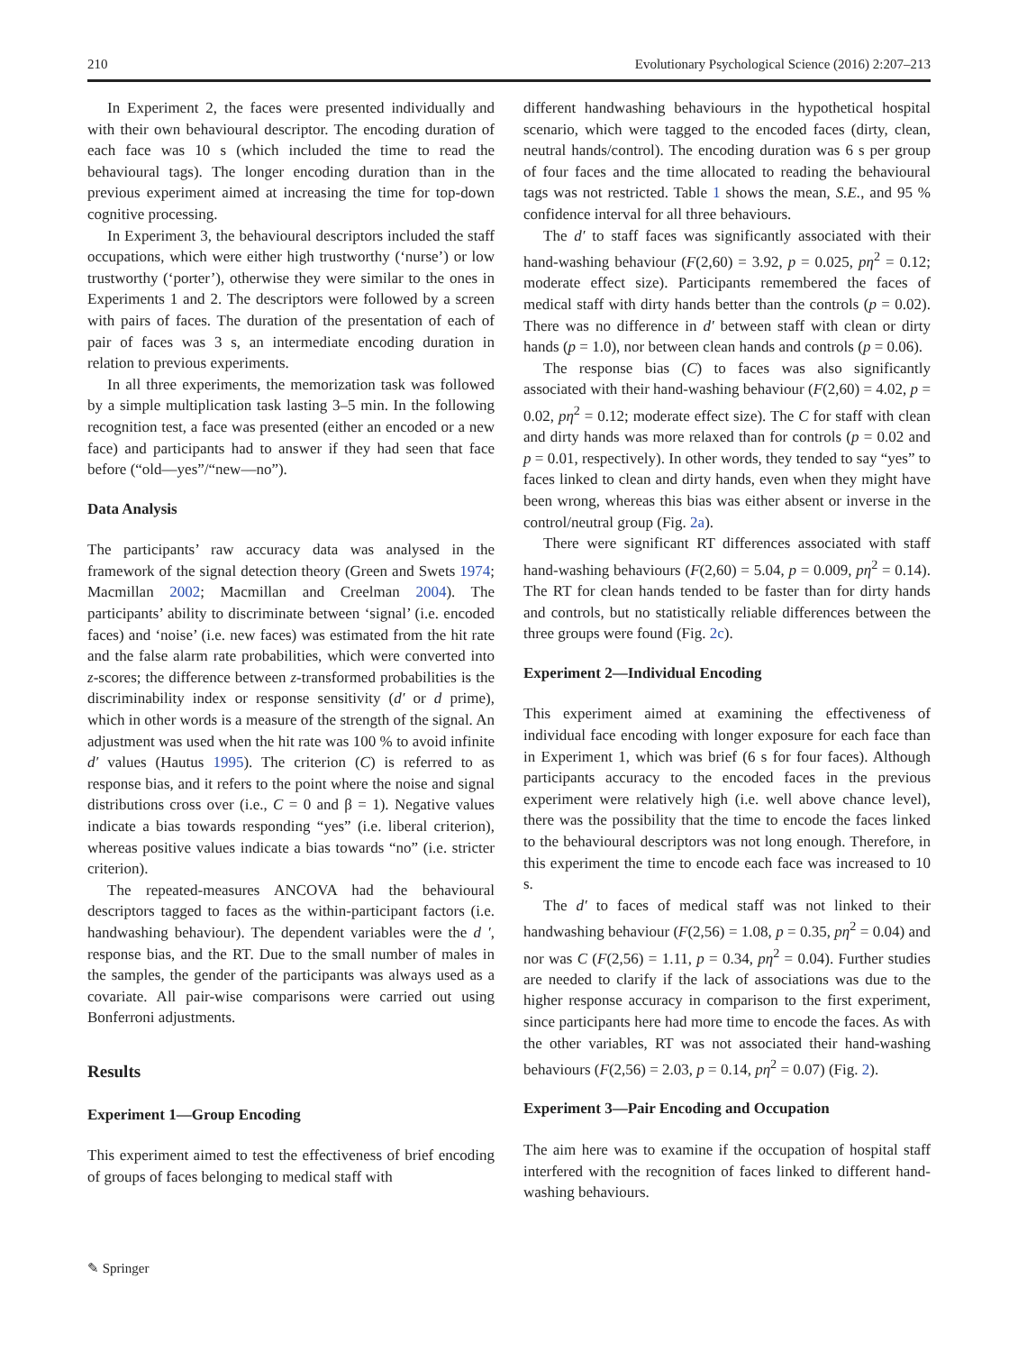210 Evolutionary Psychological Science (2016) 2:207–213
In Experiment 2, the faces were presented individually and with their own behavioural descriptor. The encoding duration of each face was 10 s (which included the time to read the behavioural tags). The longer encoding duration than in the previous experiment aimed at increasing the time for top-down cognitive processing.
In Experiment 3, the behavioural descriptors included the staff occupations, which were either high trustworthy (‘nurse’) or low trustworthy (‘porter’), otherwise they were similar to the ones in Experiments 1 and 2. The descriptors were followed by a screen with pairs of faces. The duration of the presentation of each of pair of faces was 3 s, an intermediate encoding duration in relation to previous experiments.
In all three experiments, the memorization task was followed by a simple multiplication task lasting 3–5 min. In the following recognition test, a face was presented (either an encoded or a new face) and participants had to answer if they had seen that face before (“old—yes”/“new—no”).
Data Analysis
The participants’ raw accuracy data was analysed in the framework of the signal detection theory (Green and Swets 1974; Macmillan 2002; Macmillan and Creelman 2004). The participants’ ability to discriminate between ‘signal’ (i.e. encoded faces) and ‘noise’ (i.e. new faces) was estimated from the hit rate and the false alarm rate probabilities, which were converted into z-scores; the difference between z-transformed probabilities is the discriminability index or response sensitivity (d′ or d prime), which in other words is a measure of the strength of the signal. An adjustment was used when the hit rate was 100 % to avoid infinite d′ values (Hautus 1995). The criterion (C) is referred to as response bias, and it refers to the point where the noise and signal distributions cross over (i.e., C = 0 and β = 1). Negative values indicate a bias towards responding “yes” (i.e. liberal criterion), whereas positive values indicate a bias towards “no” (i.e. stricter criterion).
The repeated-measures ANCOVA had the behavioural descriptors tagged to faces as the within-participant factors (i.e. handwashing behaviour). The dependent variables were the d ′, response bias, and the RT. Due to the small number of males in the samples, the gender of the participants was always used as a covariate. All pair-wise comparisons were carried out using Bonferroni adjustments.
Results
Experiment 1—Group Encoding
This experiment aimed to test the effectiveness of brief encoding of groups of faces belonging to medical staff with
different handwashing behaviours in the hypothetical hospital scenario, which were tagged to the encoded faces (dirty, clean, neutral hands/control). The encoding duration was 6 s per group of four faces and the time allocated to reading the behavioural tags was not restricted. Table 1 shows the mean, S.E., and 95 % confidence interval for all three behaviours.
The d′ to staff faces was significantly associated with their hand-washing behaviour (F(2,60) = 3.92, p = 0.025, pη<sup>2</sup> = 0.12; moderate effect size). Participants remembered the faces of medical staff with dirty hands better than the controls (p = 0.02). There was no difference in d′ between staff with clean or dirty hands (p = 1.0), nor between clean hands and controls (p = 0.06).
The response bias (C) to faces was also significantly associated with their hand-washing behaviour (F(2,60) = 4.02, p = 0.02, pη<sup>2</sup> = 0.12; moderate effect size). The C for staff with clean and dirty hands was more relaxed than for controls (p = 0.02 and p = 0.01, respectively). In other words, they tended to say “yes” to faces linked to clean and dirty hands, even when they might have been wrong, whereas this bias was either absent or inverse in the control/neutral group (Fig. 2a).
There were significant RT differences associated with staff hand-washing behaviours (F(2,60) = 5.04, p = 0.009, pη<sup>2</sup> = 0.14). The RT for clean hands tended to be faster than for dirty hands and controls, but no statistically reliable differences between the three groups were found (Fig. 2c).
Experiment 2—Individual Encoding
This experiment aimed at examining the effectiveness of individual face encoding with longer exposure for each face than in Experiment 1, which was brief (6 s for four faces). Although participants accuracy to the encoded faces in the previous experiment were relatively high (i.e. well above chance level), there was the possibility that the time to encode the faces linked to the behavioural descriptors was not long enough. Therefore, in this experiment the time to encode each face was increased to 10 s.
The d′ to faces of medical staff was not linked to their handwashing behaviour (F(2,56) = 1.08, p = 0.35, pη<sup>2</sup> = 0.04) and nor was C (F(2,56) = 1.11, p = 0.34, pη<sup>2</sup> = 0.04). Further studies are needed to clarify if the lack of associations was due to the higher response accuracy in comparison to the first experiment, since participants here had more time to encode the faces. As with the other variables, RT was not associated their hand-washing behaviours (F(2,56) = 2.03, p = 0.14, pη<sup>2</sup> = 0.07) (Fig. 2).
Experiment 3—Pair Encoding and Occupation
The aim here was to examine if the occupation of hospital staff interfered with the recognition of faces linked to different hand-washing behaviours.
✎ Springer